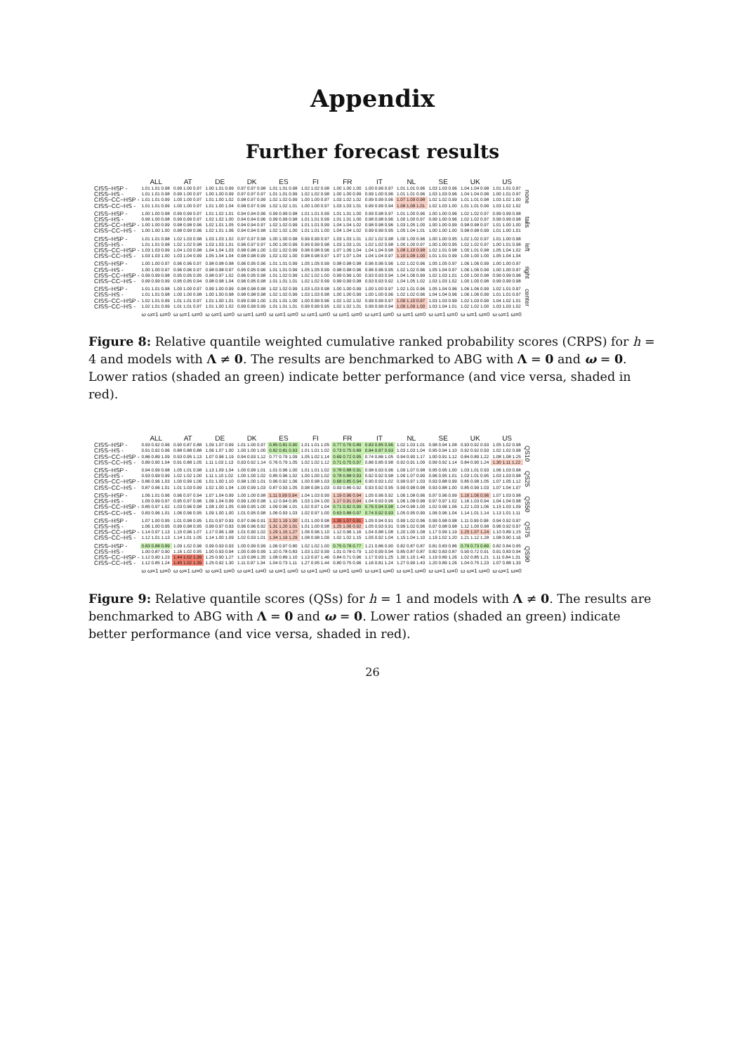Appendix
Further forecast results
| | ALL | AT | DE | DK | ES | FI | FR | IT | NL | SE | UK | US | |
| --- | --- | --- | --- | --- | --- | --- | --- | --- | --- | --- | --- | --- | --- |
| CISS−HSP - | 1.01 1.01 0.98 | 0.99 1.00 0.97 | 1.00 1.01 0.99 | 0.97 0.97 0.98 | 1.01 1.01 0.98 | 1.02 1.02 0.98 | 1.00 1.00 1.00 | 1.00 0.99 0.97 | 1.01 1.01 0.96 | 1.03 1.03 0.96 | 1.04 1.04 0.98 | 1.01 1.01 0.97 | none |
| CISS−HS - | 1.01 1.01 0.98 | 0.99 1.00 0.97 | 1.00 1.00 0.99 | 0.97 0.97 0.97 | 1.01 1.01 0.99 | 1.02 1.02 0.98 | 1.00 1.00 0.99 | 0.99 1.00 0.96 | 1.01 1.01 0.96 | 1.03 1.03 0.96 | 1.04 1.04 0.98 | 1.00 1.01 0.97 | |
| CISS−CC−HSP - | 1.01 1.01 0.99 | 1.00 1.00 0.97 | 1.01 1.00 1.02 | 0.98 0.97 0.99 | 1.02 1.02 0.99 | 1.00 1.00 0.97 | 1.03 1.02 1.02 | 0.99 0.99 0.96 | 1.07 1.09 0.98 | 1.02 1.02 0.99 | 1.01 1.01 0.98 | 1.03 1.02 1.00 | |
| CISS−CC−HS - | 1.01 1.01 0.99 | 1.00 1.00 0.97 | 1.01 1.00 1.04 | 0.98 0.97 0.99 | 1.02 1.02 1.01 | 1.00 1.00 0.97 | 1.03 1.03 1.01 | 0.99 0.99 0.94 | 1.08 1.08 1.01 | 1.02 1.03 1.00 | 1.01 1.01 0.99 | 1.03 1.02 1.02 | |
| CISS−HSP - | 1.00 1.00 0.98 | 0.99 0.99 0.97 | 1.01 1.02 1.01 | 0.94 0.94 0.96 | 0.99 0.99 0.98 | 1.01 1.01 0.99 | 1.01 1.01 1.00 | 0.99 0.98 0.97 | 1.01 1.00 0.96 | 1.00 1.00 0.96 | 1.02 1.02 0.97 | 0.99 0.99 0.98 | tails |
| CISS−HS - | 0.99 1.00 0.98 | 0.99 0.99 0.97 | 1.02 1.02 1.00 | 0.94 0.94 0.96 | 0.99 0.99 0.98 | 1.01 1.01 0.99 | 1.01 1.01 1.00 | 0.98 0.98 0.96 | 1.00 1.00 0.97 | 0.99 1.00 0.96 | 1.02 1.02 0.97 | 0.99 0.99 0.98 | |
| CISS−CC−HSP - | 1.00 1.00 0.99 | 0.98 0.98 0.96 | 1.02 1.01 1.05 | 0.94 0.94 0.97 | 1.02 1.02 0.99 | 1.01 1.01 0.99 | 1.04 1.04 1.02 | 0.98 0.98 0.96 | 1.03 1.05 1.00 | 1.00 1.00 0.99 | 0.98 0.98 0.97 | 1.01 1.00 1.00 | |
| CISS−CC−HS - | 1.00 1.00 1.00 | 0.98 0.99 0.96 | 1.02 1.01 1.06 | 0.94 0.94 0.98 | 1.02 1.02 1.00 | 1.01 1.01 1.00 | 1.04 1.04 1.02 | 0.99 0.99 0.95 | 1.05 1.04 1.01 | 1.00 1.00 1.00 | 0.98 0.98 0.99 | 1.01 1.00 1.01 | |
| CISS−HSP - | 1.01 1.01 0.98 | 1.02 1.03 0.98 | 1.03 1.03 1.02 | 0.97 0.97 0.98 | 1.00 1.00 0.98 | 0.99 0.99 0.97 | 1.03 1.03 1.01 | 1.02 1.02 0.98 | 1.00 1.00 0.96 | 1.00 1.00 0.95 | 1.02 1.02 0.97 | 1.01 1.00 0.98 | left |
| CISS−HS - | 1.01 1.01 0.98 | 1.02 1.02 0.98 | 1.03 1.03 1.01 | 0.96 0.97 0.97 | 1.00 1.00 0.99 | 0.99 0.99 0.98 | 1.03 1.03 1.01 | 1.02 1.02 0.98 | 1.00 1.00 0.97 | 1.00 1.00 0.95 | 1.02 1.02 0.97 | 1.00 1.01 0.98 | |
| CISS−CC−HSP - | 1.03 1.03 0.99 | 1.04 1.03 0.98 | 1.04 1.04 1.03 | 0.98 0.98 1.00 | 1.02 1.02 0.99 | 0.98 0.98 0.96 | 1.07 1.06 1.04 | 1.04 1.04 0.98 | 1.08 1.10 0.98 | 1.02 1.01 0.98 | 1.00 1.01 0.98 | 1.05 1.04 1.02 | |
| CISS−CC−HS - | 1.03 1.03 1.00 | 1.03 1.04 0.99 | 1.05 1.04 1.04 | 0.98 0.98 0.99 | 1.02 1.02 1.00 | 0.98 0.98 0.97 | 1.07 1.07 1.04 | 1.04 1.04 0.97 | 1.10 1.08 1.00 | 1.01 1.01 0.99 | 1.00 1.00 1.00 | 1.05 1.04 1.04 | |
| CISS−HSP - | 1.00 1.00 0.97 | 0.96 0.96 0.97 | 0.98 0.98 0.98 | 0.96 0.95 0.96 | 1.01 1.01 0.99 | 1.05 1.05 0.99 | 0.98 0.98 0.98 | 0.96 0.96 0.96 | 1.02 1.02 0.96 | 1.05 1.05 0.97 | 1.06 1.06 0.99 | 1.00 1.00 0.97 | right |
| CISS−HS - | 1.00 1.00 0.97 | 0.96 0.96 0.97 | 0.98 0.98 0.97 | 0.95 0.95 0.96 | 1.01 1.01 0.99 | 1.05 1.05 0.99 | 0.98 0.98 0.96 | 0.96 0.96 0.95 | 1.02 1.02 0.96 | 1.05 1.04 0.97 | 1.06 1.06 0.99 | 1.00 1.00 0.97 | |
| CISS−CC−HSP - | 0.99 0.99 0.98 | 0.95 0.95 0.95 | 0.98 0.97 1.02 | 0.96 0.95 0.98 | 1.01 1.02 0.99 | 1.02 1.02 1.00 | 0.99 0.99 1.00 | 0.93 0.93 0.94 | 1.04 1.06 0.99 | 1.02 1.03 1.01 | 1.00 1.00 0.98 | 0.99 0.99 0.98 | |
| CISS−CC−HS - | 0.99 0.99 0.99 | 0.95 0.95 0.94 | 0.98 0.98 1.04 | 0.96 0.95 0.98 | 1.01 1.01 1.01 | 1.02 1.02 0.99 | 0.99 0.99 0.98 | 0.93 0.93 0.92 | 1.04 1.05 1.02 | 1.03 1.03 1.02 | 1.00 1.00 0.98 | 0.99 0.99 0.98 | |
| CISS−HSP - | 1.01 1.01 0.98 | 1.00 1.00 0.97 | 0.99 1.00 0.99 | 0.98 0.98 0.98 | 1.02 1.02 0.99 | 1.03 1.03 0.98 | 1.00 1.00 0.99 | 1.00 1.00 0.97 | 1.02 1.01 0.96 | 1.05 1.04 0.96 | 1.06 1.06 0.99 | 1.02 1.01 0.97 | center |
| CISS−HS - | 1.01 1.01 0.98 | 1.00 1.00 0.98 | 1.00 1.00 0.98 | 0.98 0.98 0.98 | 1.02 1.02 0.99 | 1.03 1.03 0.98 | 1.00 1.00 0.99 | 1.00 1.00 0.96 | 1.02 1.02 0.96 | 1.04 1.04 0.96 | 1.06 1.06 0.99 | 1.01 1.01 0.97 | |
| CISS−CC−HSP - | 1.02 1.01 0.99 | 1.01 1.01 0.97 | 1.01 1.00 1.01 | 0.99 0.99 1.00 | 1.01 1.01 1.00 | 1.00 0.99 0.96 | 1.02 1.02 1.02 | 0.99 0.99 0.97 | 1.09 1.10 0.97 | 1.03 1.03 0.99 | 1.02 1.03 0.99 | 1.04 1.02 1.01 | |
| CISS−CC−HS - | 1.02 1.01 0.99 | 1.01 1.01 0.97 | 1.01 1.00 1.02 | 0.99 0.99 0.99 | 1.01 1.01 1.01 | 0.99 0.99 0.95 | 1.02 1.02 1.01 | 0.99 0.99 0.94 | 1.09 1.09 1.00 | 1.03 1.04 1.01 | 1.02 1.02 1.00 | 1.03 1.03 1.02 | |
| | ω ω=1 ω=0 | ω ω=1 ω=0 | ω ω=1 ω=0 | ω ω=1 ω=0 | ω ω=1 ω=0 | ω ω=1 ω=0 | ω ω=1 ω=0 | ω ω=1 ω=0 | ω ω=1 ω=0 | ω ω=1 ω=0 | ω ω=1 ω=0 | ω ω=1 ω=0 | |
Figure 8: Relative quantile weighted cumulative ranked probability scores (CRPS) for h = 4 and models with Λ ≠ 0. The results are benchmarked to ABG with Λ = 0 and ω = 0. Lower ratios (shaded an green) indicate better performance (and vice versa, shaded in red).
| | ALL | AT | DE | DK | ES | FI | FR | IT | NL | SE | UK | US | |
| --- | --- | --- | --- | --- | --- | --- | --- | --- | --- | --- | --- | --- | --- |
| CISS−HSP - | 0.93 0.92 0.96 | 0.90 0.87 0.88 | 1.09 1.07 0.99 | 1.01 1.00 0.97 | 0.85 0.81 0.90 | 1.01 1.01 1.05 | 0.77 0.76 0.89 | 0.83 0.85 0.96 | 1.02 1.03 1.01 | 0.98 0.94 1.08 | 0.93 0.92 0.93 | 1.05 1.02 0.98 | QS10 |
| CISS−HS - | 0.91 0.92 0.96 | 0.88 0.88 0.88 | 1.06 1.07 1.00 | 1.00 1.00 1.00 | 0.82 0.81 0.93 | 1.01 1.01 1.02 | 0.73 0.75 0.89 | 0.84 0.87 0.93 | 1.03 1.03 1.04 | 0.95 0.94 1.10 | 0.92 0.92 0.93 | 1.02 1.02 0.98 | |
| CISS−CC−HSP - | 0.86 0.89 1.09 | 0.93 0.95 1.13 | 1.07 0.96 1.19 | 0.94 0.93 1.12 | 0.77 0.79 1.09 | 1.05 1.02 1.14 | 0.69 0.72 0.95 | 0.74 0.86 1.05 | 0.94 0.90 1.17 | 1.00 0.91 1.12 | 0.84 0.89 1.22 | 1.08 1.08 1.25 | |
| CISS−CC−HS - | 0.89 0.90 1.04 | 0.91 0.88 1.05 | 1.11 1.03 1.13 | 0.93 0.92 1.14 | 0.76 0.79 1.05 | 1.02 1.02 1.12 | 0.71 0.75 0.97 | 0.86 0.85 0.98 | 0.92 0.91 1.09 | 0.99 0.92 1.14 | 0.84 0.90 1.24 | 1.30 1.11 1.22 | |
| CISS−HSP - | 0.94 0.99 0.98 | 1.05 1.01 0.98 | 1.13 1.09 1.04 | 1.00 0.99 1.01 | 1.01 0.96 1.00 | 1.01 1.01 1.02 | 0.78 0.88 0.91 | 0.98 0.93 0.96 | 1.09 1.07 0.98 | 0.95 0.95 1.00 | 1.03 1.01 0.93 | 1.06 1.03 0.98 | QS25 |
| CISS−HS - | 0.93 0.99 0.99 | 1.02 1.02 1.00 | 1.11 1.10 1.02 | 1.00 1.00 1.02 | 0.85 0.96 1.02 | 1.00 1.00 1.02 | 0.78 0.88 0.93 | 0.92 0.92 0.98 | 1.09 1.07 0.99 | 0.96 0.95 1.01 | 1.03 1.01 0.95 | 1.03 1.03 0.98 | |
| CISS−CC−HSP - | 0.86 0.96 1.03 | 1.00 0.99 1.06 | 1.01 1.00 1.10 | 0.98 1.00 1.01 | 0.96 0.92 1.06 | 1.00 0.98 1.03 | 0.68 0.85 0.94 | 0.90 0.93 1.02 | 0.99 0.97 1.03 | 0.93 0.88 0.99 | 0.85 0.98 1.05 | 1.07 1.05 1.12 | |
| CISS−CC−HS - | 0.87 0.96 1.01 | 1.01 1.03 0.99 | 1.02 1.00 1.04 | 1.00 0.99 1.03 | 0.87 0.93 1.05 | 0.98 0.98 1.03 | 0.93 0.86 0.92 | 0.93 0.92 0.95 | 0.99 0.98 0.98 | 0.93 0.88 1.00 | 0.85 0.99 1.03 | 1.07 1.04 1.07 | |
| CISS−HSP - | 1.06 1.01 0.96 | 0.96 0.97 0.94 | 1.07 1.04 0.99 | 1.00 1.00 0.98 | 1.11 0.99 0.94 | 1.04 1.03 0.99 | 1.19 0.96 0.94 | 1.05 0.96 0.92 | 1.06 1.08 0.96 | 0.97 0.96 0.99 | 1.16 1.06 0.96 | 1.07 1.03 0.98 | QS50 |
| CISS−HS - | 1.05 0.99 0.97 | 0.95 0.97 0.96 | 1.06 1.04 0.99 | 0.99 1.00 0.98 | 1.12 0.94 0.95 | 1.03 1.04 1.00 | 1.17 0.91 0.94 | 1.04 0.93 0.96 | 1.06 1.08 0.98 | 0.97 0.97 1.02 | 1.16 1.03 0.94 | 1.04 1.04 0.98 | |
| CISS−CC−HSP - | 0.85 0.97 1.02 | 1.03 0.96 0.98 | 1.08 1.00 1.05 | 0.99 0.95 1.00 | 1.09 0.96 1.01 | 1.02 0.97 1.04 | 0.71 0.92 0.99 | 0.76 0.94 0.98 | 1.04 0.98 1.00 | 1.02 0.96 1.06 | 1.22 1.03 1.06 | 1.15 1.03 1.09 | |
| CISS−CC−HS - | 0.83 0.96 1.01 | 1.06 0.96 0.95 | 1.09 1.00 1.00 | 1.01 0.95 0.98 | 1.06 0.93 1.03 | 1.02 0.97 1.00 | 0.63 0.88 0.97 | 0.74 0.92 0.93 | 1.05 0.95 0.99 | 1.06 0.96 1.04 | 1.14 1.01 1.14 | 1.13 1.01 1.11 | |
| CISS−HSP - | 1.07 1.00 0.95 | 1.01 0.98 0.95 | 1.01 0.97 0.93 | 0.97 0.96 0.91 | 1.32 1.19 1.00 | 1.01 1.00 0.98 | 1.39 1.07 0.91 | 1.05 0.94 0.91 | 0.99 1.02 0.96 | 0.99 0.98 0.98 | 1.11 0.99 0.98 | 0.94 0.92 0.97 | QS75 |
| CISS−HS - | 1.06 1.00 0.95 | 0.99 0.98 0.95 | 0.99 0.97 0.93 | 0.96 0.96 0.92 | 1.31 1.20 1.01 | 1.01 1.00 0.98 | 1.25 1.06 0.92 | 1.05 0.93 0.91 | 0.99 1.02 0.96 | 0.97 0.98 0.98 | 1.12 1.00 0.98 | 0.96 0.92 0.97 | |
| CISS−CC−HSP - | 1.14 0.97 1.13 | 1.15 0.96 1.07 | 1.17 0.96 1.08 | 1.01 0.90 1.02 | 1.29 1.15 1.27 | 1.06 0.96 1.10 | 1.12 0.96 1.16 | 1.04 0.88 1.08 | 1.20 1.00 1.08 | 1.17 0.99 1.19 | 1.25 1.07 1.24 | 1.10 0.89 1.15 | |
| CISS−CC−HS - | 1.12 1.01 1.13 | 1.14 1.01 1.05 | 1.14 1.00 1.09 | 1.02 0.93 1.01 | 1.34 1.19 1.29 | 1.08 0.98 1.09 | 1.02 1.02 1.15 | 1.05 0.92 1.04 | 1.15 1.04 1.10 | 1.19 1.02 1.20 | 1.21 1.12 1.28 | 1.08 0.90 1.16 | |
| CISS−HSP - | 0.83 0.88 0.89 | 1.09 1.02 0.96 | 0.99 0.93 0.93 | 1.00 0.99 0.99 | 1.06 0.97 0.80 | 1.02 1.02 1.00 | 0.75 0.78 0.77 | 1.21 0.86 0.90 | 0.82 0.87 0.87 | 0.81 0.83 0.86 | 0.79 0.73 0.89 | 0.82 0.84 0.95 | QS90 |
| CISS−HS - | 1.00 0.87 0.90 | 1.16 1.02 0.95 | 1.00 0.93 0.94 | 1.00 0.99 0.99 | 1.10 0.78 0.83 | 1.03 1.02 0.99 | 1.01 0.78 0.79 | 1.10 0.99 0.94 | 0.85 0.87 0.87 | 0.82 0.83 0.87 | 0.90 0.72 0.91 | 0.91 0.83 0.94 | |
| CISS−CC−HSP - | 1.12 0.90 1.23 | 1.44 1.02 1.39 | 1.25 0.90 1.27 | 1.10 0.98 1.35 | 1.08 0.89 1.10 | 1.13 0.97 1.46 | 0.84 0.71 0.96 | 1.17 0.93 1.25 | 1.30 1.10 1.40 | 1.19 0.89 1.26 | 1.02 0.85 1.21 | 1.11 0.84 1.31 | |
| CISS−CC−HS - | 1.12 0.85 1.24 | 1.45 1.02 1.39 | 1.25 0.92 1.30 | 1.11 0.97 1.34 | 1.04 0.73 1.11 | 1.27 0.95 1.44 | 0.80 0.75 0.96 | 1.16 0.81 1.24 | 1.27 0.99 1.43 | 1.20 0.89 1.26 | 1.04 0.75 1.23 | 1.07 0.88 1.33 | |
| | ω ω=1 ω=0 | ω ω=1 ω=0 | ω ω=1 ω=0 | ω ω=1 ω=0 | ω ω=1 ω=0 | ω ω=1 ω=0 | ω ω=1 ω=0 | ω ω=1 ω=0 | ω ω=1 ω=0 | ω ω=1 ω=0 | ω ω=1 ω=0 | ω ω=1 ω=0 | |
Figure 9: Relative quantile scores (QSs) for h = 1 and models with Λ ≠ 0. The results are benchmarked to ABG with Λ = 0 and ω = 0. Lower ratios (shaded an green) indicate better performance (and vice versa, shaded in red).
26